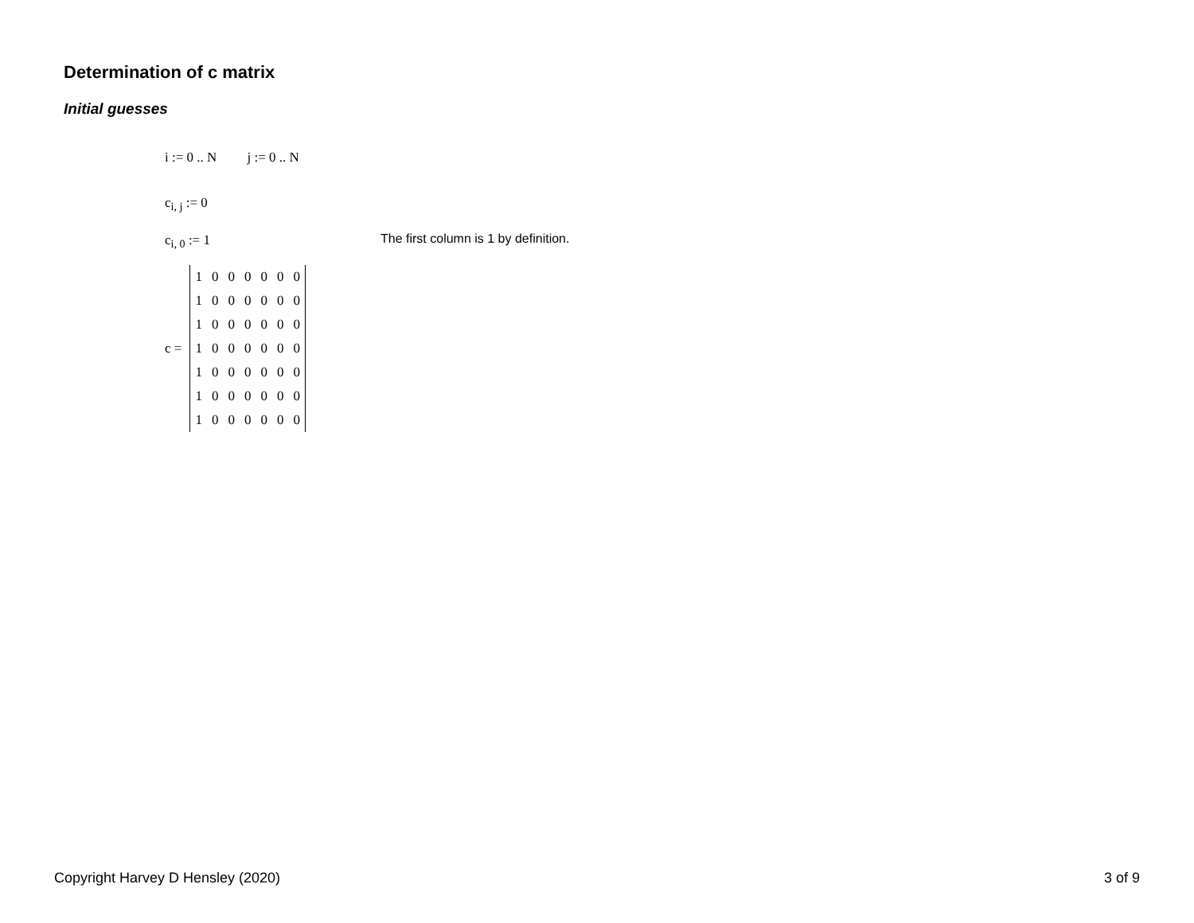Determination of c matrix
Initial guesses
i := 0 .. N j := 0 .. N
c<sub>i, j</sub> := 0
c<sub>i, 0</sub> := 1
The first column is 1 by definition.
c =
| 1 | 0 | 0 | 0 | 0 | 0 | 0 |
| 1 | 0 | 0 | 0 | 0 | 0 | 0 |
| 1 | 0 | 0 | 0 | 0 | 0 | 0 |
| 1 | 0 | 0 | 0 | 0 | 0 | 0 |
| 1 | 0 | 0 | 0 | 0 | 0 | 0 |
| 1 | 0 | 0 | 0 | 0 | 0 | 0 |
| 1 | 0 | 0 | 0 | 0 | 0 | 0 |
Copyright Harvey D Hensley (2020)
3 of 9